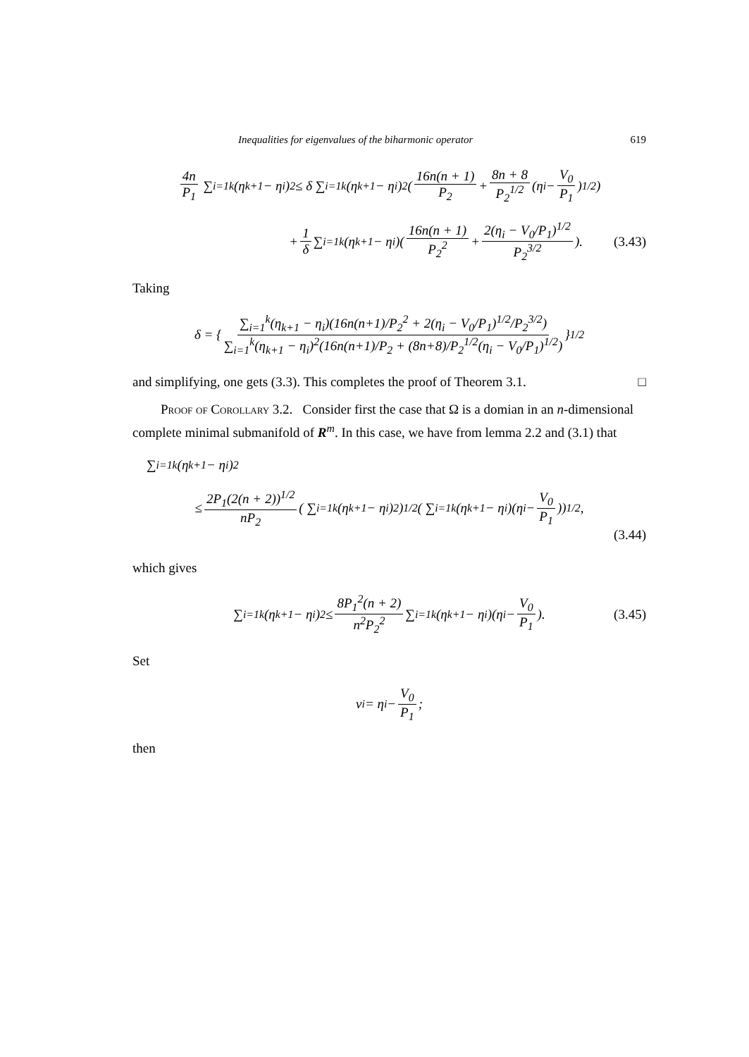Inequalities for eigenvalues of the biharmonic operator 619
4n P<sub>1</sub> ∑<sub>i=1</sub><sup>k</sup>(η<sub>k+1</sub> − η<sub>i</sub>)<sup>2</sup> ≤ δ ∑<sub>i=1</sub><sup>k</sup>(η<sub>k+1</sub> − η<sub>i</sub>)<sup>2</sup>( 16n(n + 1) P<sub>2</sub> + 8n + 8 P<sub>2</sub><sup>1/2</sup> (η<sub>i</sub> − V<sub>0</sub> P<sub>1</sub>)<sup>1/2</sup>)
+ 1 δ ∑<sub>i=1</sub><sup>k</sup>(η<sub>k+1</sub> − η<sub>i</sub>)( 16n(n + 1) P<sub>2</sub><sup>2</sup> + 2(η<sub>i</sub> − V<sub>0</sub>/P<sub>1</sub>)<sup>1/2</sup> P<sub>2</sub><sup>3/2</sup>). (3.43)
Taking
δ = { ∑<sub>i=1</sub><sup>k</sup>(η<sub>k+1</sub> − η<sub>i</sub>)(16n(n+1)/P<sub>2</sub><sup>2</sup> + 2(η<sub>i</sub> − V<sub>0</sub>/P<sub>1</sub>)<sup>1/2</sup>/P<sub>2</sub><sup>3/2</sup>) ∑<sub>i=1</sub><sup>k</sup>(η<sub>k+1</sub> − η<sub>i</sub>)<sup>2</sup>(16n(n+1)/P<sub>2</sub> + (8n+8)/P<sub>2</sub><sup>1/2</sup>(η<sub>i</sub> − V<sub>0</sub>/P<sub>1</sub>)<sup>1/2</sup>) }<sup>1/2</sup>
and simplifying, one gets (3.3). This completes the proof of Theorem 3.1. □
Proof of Corollary 3.2. Consider first the case that Ω is a domian in an n-dimensional complete minimal submanifold of R<sup>m</sup>. In this case, we have from lemma 2.2 and (3.1) that
∑<sub>i=1</sub><sup>k</sup>(η<sub>k+1</sub> − η<sub>i</sub>)<sup>2</sup>
≤ 2P<sub>1</sub>(2(n + 2))<sup>1/2</sup> nP<sub>2</sub> ( ∑<sub>i=1</sub><sup>k</sup>(η<sub>k+1</sub> − η<sub>i</sub>)<sup>2</sup>)<sup>1/2</sup>( ∑<sub>i=1</sub><sup>k</sup>(η<sub>k+1</sub> − η<sub>i</sub>)(η<sub>i</sub> − V<sub>0</sub> P<sub>1</sub>))<sup>1/2</sup>,
(3.44)
which gives
∑<sub>i=1</sub><sup>k</sup>(η<sub>k+1</sub> − η<sub>i</sub>)<sup>2</sup> ≤ 8P<sub>1</sub><sup>2</sup>(n + 2) n<sup>2</sup>P<sub>2</sub><sup>2</sup> ∑<sub>i=1</sub><sup>k</sup>(η<sub>k+1</sub> − η<sub>i</sub>)(η<sub>i</sub> − V<sub>0</sub> P<sub>1</sub>). (3.45)
Set
ν<sub>i</sub> = η<sub>i</sub> − V<sub>0</sub> P<sub>1</sub>;
then